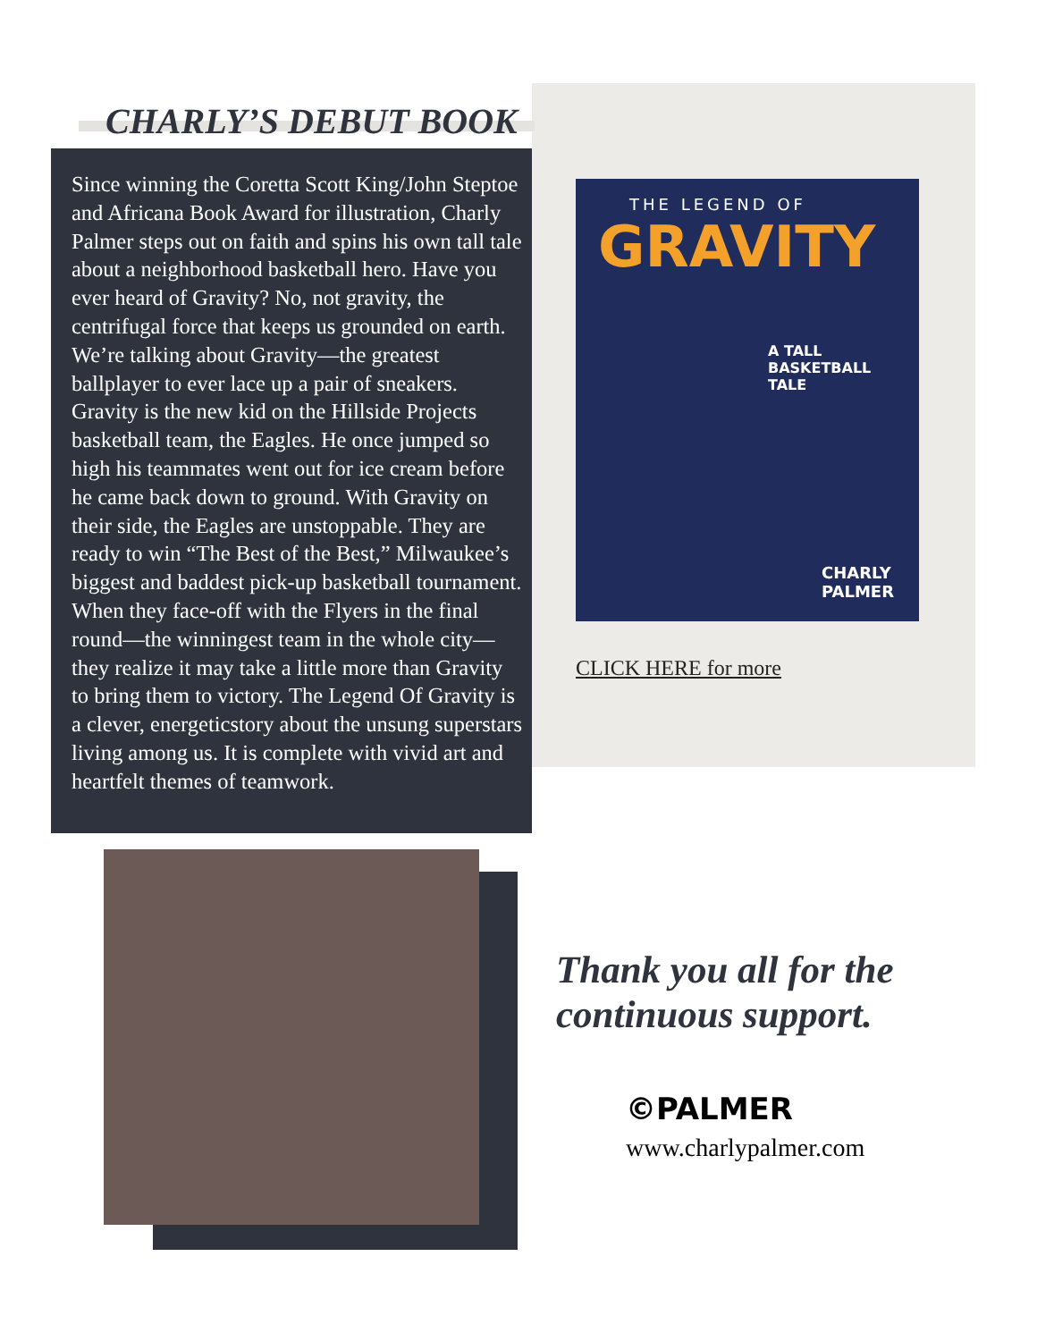CHARLY’S DEBUT BOOK
Since winning the Coretta Scott King/John Steptoe and Africana Book Award for illustration, Charly Palmer steps out on faith and spins his own tall tale about a neighborhood basketball hero. Have you ever heard of Gravity? No, not gravity, the centrifugal force that keeps us grounded on earth. We’re talking about Gravity—the greatest ballplayer to ever lace up a pair of sneakers. Gravity is the new kid on the Hillside Projects basketball team, the Eagles. He once jumped so high his teammates went out for ice cream before he came back down to ground. With Gravity on their side, the Eagles are unstoppable. They are ready to win “The Best of the Best,” Milwaukee’s biggest and baddest pick-up basketball tournament. When they face-off with the Flyers in the final round—the winningest team in the whole city—they realize it may take a little more than Gravity to bring them to victory. The Legend Of Gravity is a clever, energeticstory about the unsung superstars living among us. It is complete with vivid art and heartfelt themes of teamwork.
THE LEGEND OF
GRAVITY
A TALL
BASKETBALL
TALE
CHARLY
PALMER
CLICK HERE for more
Thank you all for the
continuous support.
©PALMER
www.charlypalmer.com